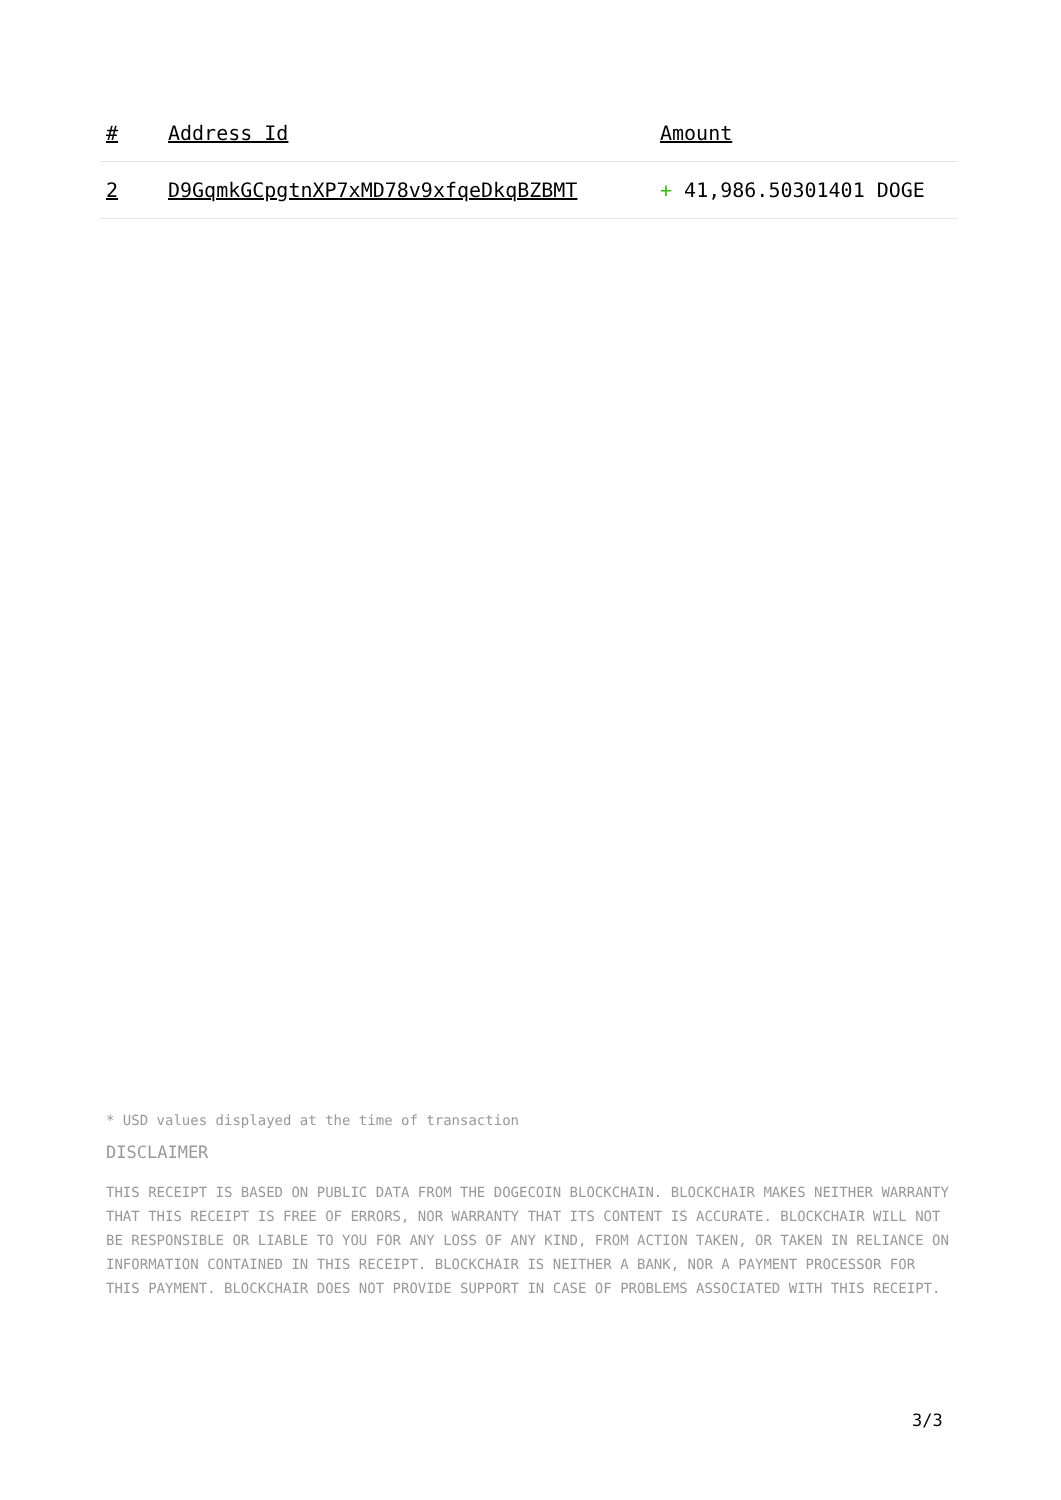| # | Address Id | Amount |
| --- | --- | --- |
| 2 | D9GqmkGCpgtnXP7xMD78v9xfqeDkqBZBMT | + 41,986.50301401 DOGE |
* USD values displayed at the time of transaction
DISCLAIMER
THIS RECEIPT IS BASED ON PUBLIC DATA FROM THE DOGECOIN BLOCKCHAIN. BLOCKCHAIR MAKES NEITHER WARRANTY THAT THIS RECEIPT IS FREE OF ERRORS, NOR WARRANTY THAT ITS CONTENT IS ACCURATE. BLOCKCHAIR WILL NOT BE RESPONSIBLE OR LIABLE TO YOU FOR ANY LOSS OF ANY KIND, FROM ACTION TAKEN, OR TAKEN IN RELIANCE ON INFORMATION CONTAINED IN THIS RECEIPT. BLOCKCHAIR IS NEITHER A BANK, NOR A PAYMENT PROCESSOR FOR THIS PAYMENT. BLOCKCHAIR DOES NOT PROVIDE SUPPORT IN CASE OF PROBLEMS ASSOCIATED WITH THIS RECEIPT.
3/3